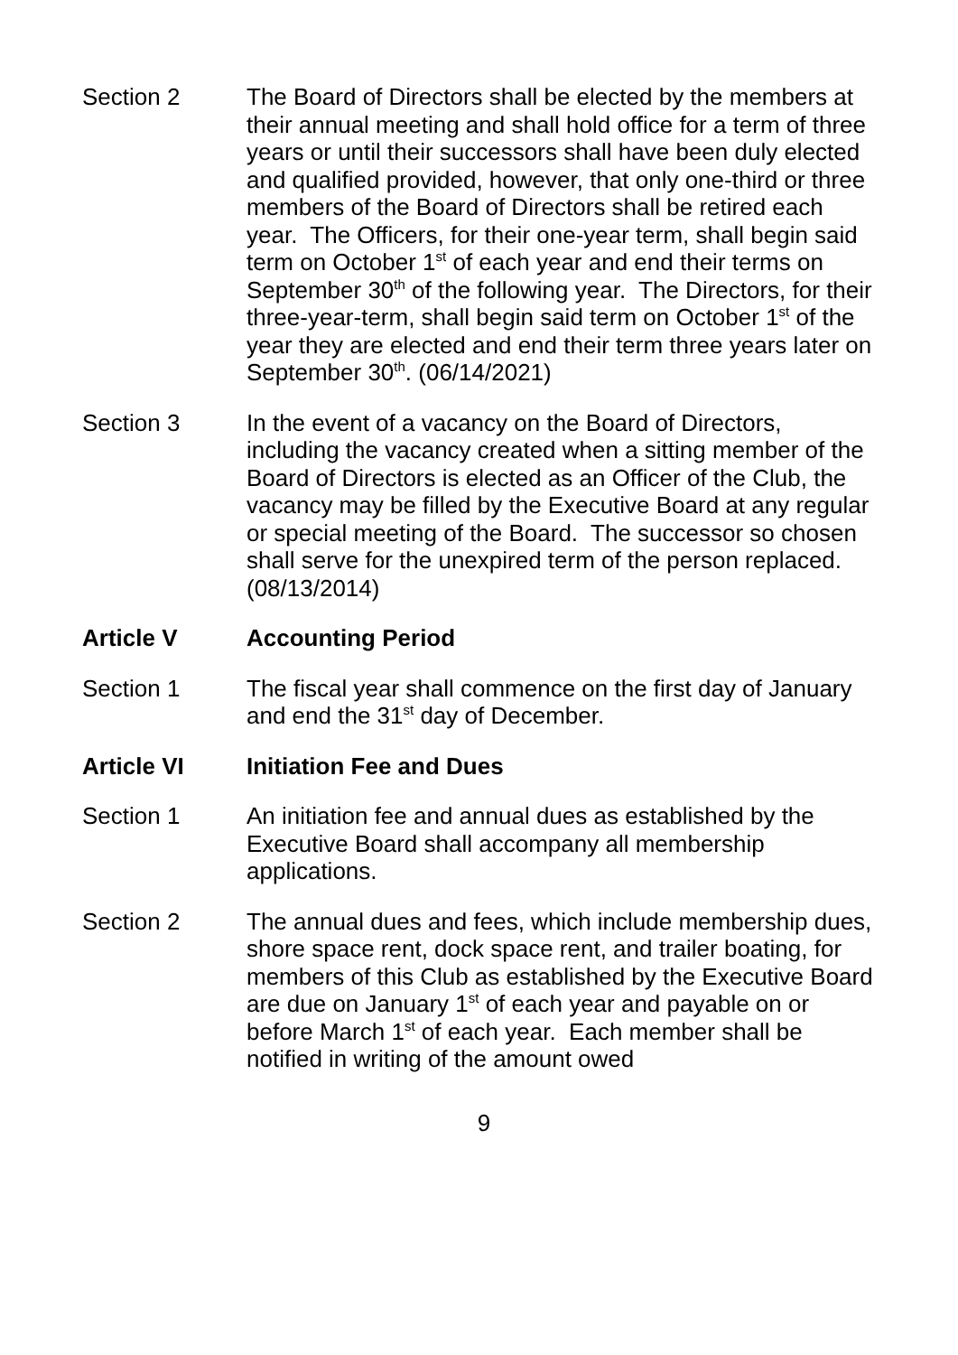Section 2 The Board of Directors shall be elected by the members at their annual meeting and shall hold office for a term of three years or until their successors shall have been duly elected and qualified provided, however, that only one-third or three members of the Board of Directors shall be retired each year. The Officers, for their one-year term, shall begin said term on October 1<sup>st</sup> of each year and end their terms on September 30<sup>th</sup> of the following year. The Directors, for their three-year-term, shall begin said term on October 1<sup>st</sup> of the year they are elected and end their term three years later on September 30<sup>th</sup>. (06/14/2021)
Section 3 In the event of a vacancy on the Board of Directors, including the vacancy created when a sitting member of the Board of Directors is elected as an Officer of the Club, the vacancy may be filled by the Executive Board at any regular or special meeting of the Board. The successor so chosen shall serve for the unexpired term of the person replaced. (08/13/2014)
Article V Accounting Period
Section 1 The fiscal year shall commence on the first day of January and end the 31<sup>st</sup> day of December.
Article VI Initiation Fee and Dues
Section 1 An initiation fee and annual dues as established by the Executive Board shall accompany all membership applications.
Section 2 The annual dues and fees, which include membership dues, shore space rent, dock space rent, and trailer boating, for members of this Club as established by the Executive Board are due on January 1<sup>st</sup> of each year and payable on or before March 1<sup>st</sup> of each year. Each member shall be notified in writing of the amount owed
9